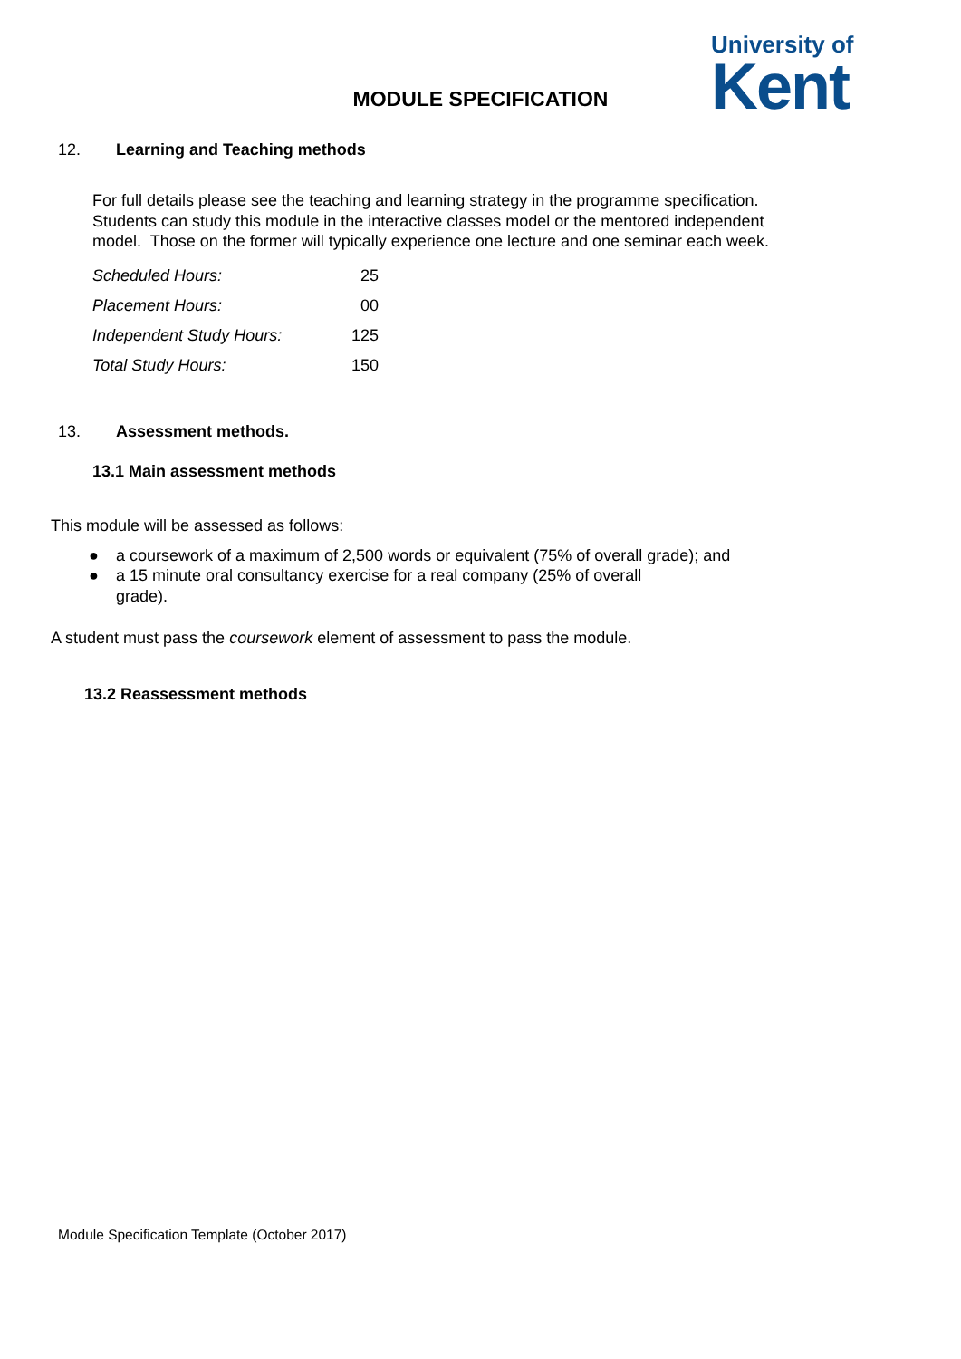University of
Kent
MODULE SPECIFICATION
12. Learning and Teaching methods
For full details please see the teaching and learning strategy in the programme specification. Students can study this module in the interactive classes model or the mentored independent model. Those on the former will typically experience one lecture and one seminar each week.
| Scheduled Hours: | 25 |
| Placement Hours: | 00 |
| Independent Study Hours: | 125 |
| Total Study Hours: | 150 |
13. Assessment methods.
13.1 Main assessment methods
This module will be assessed as follows:
● a coursework of a maximum of 2,500 words or equivalent (75% of overall grade); and
● a 15 minute oral consultancy exercise for a real company (25% of overall grade).
A student must pass the coursework element of assessment to pass the module.
13.2 Reassessment methods
Module Specification Template (October 2017)